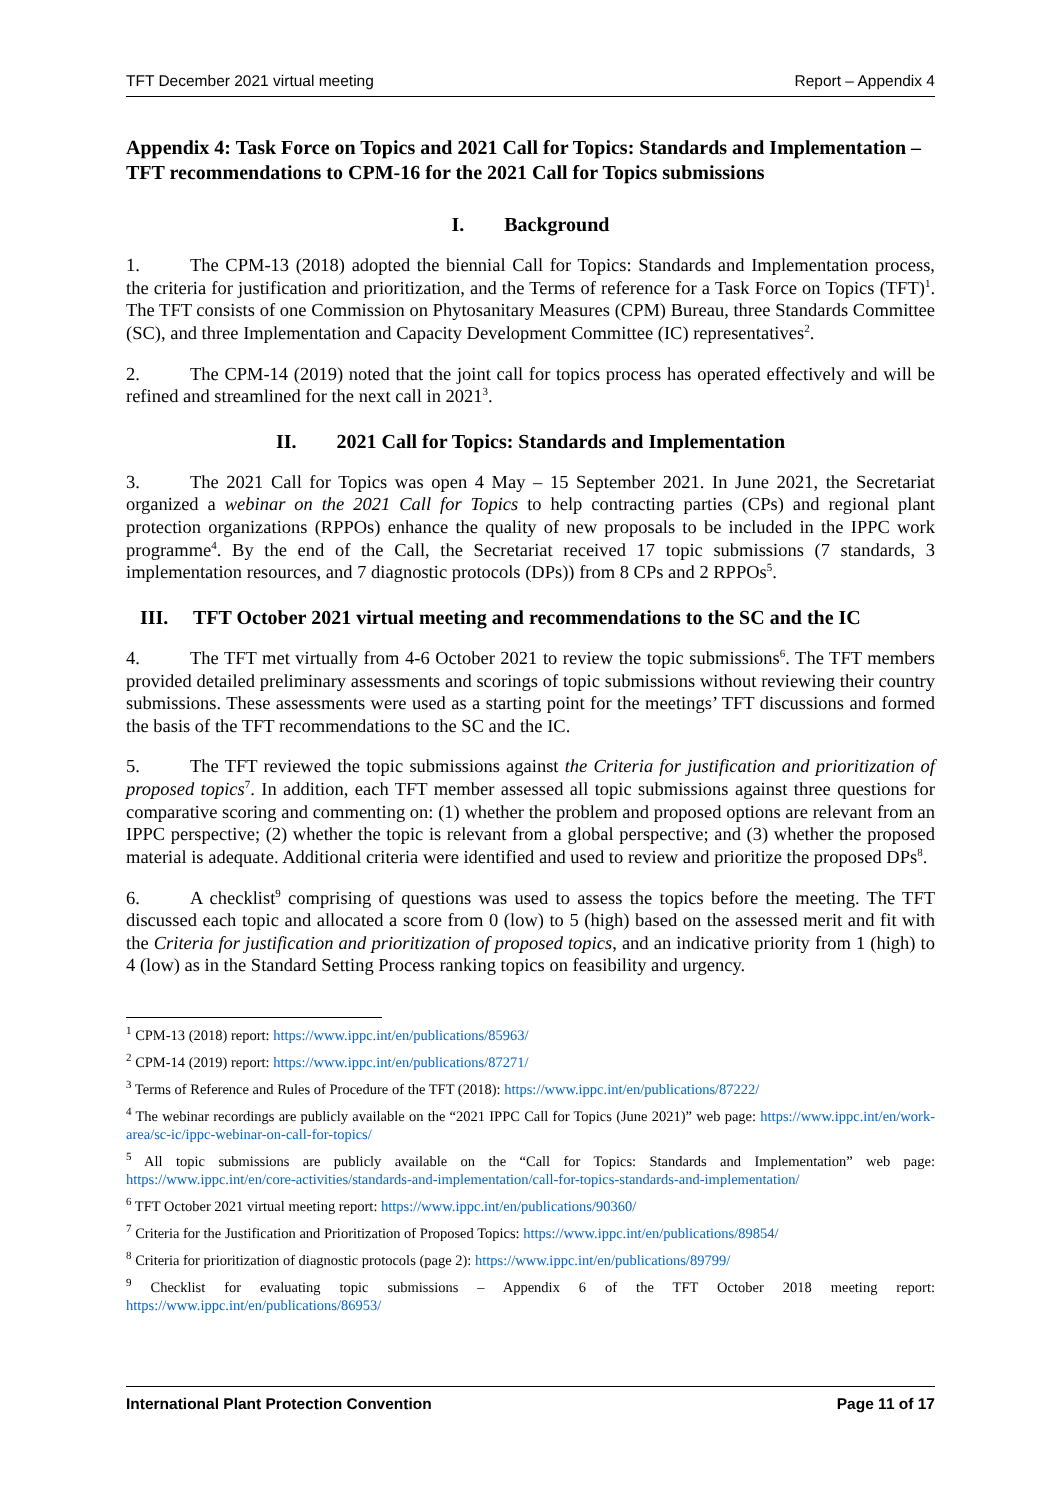TFT December 2021 virtual meeting Report – Appendix 4
Appendix 4: Task Force on Topics and 2021 Call for Topics: Standards and Implementation – TFT recommendations to CPM-16 for the 2021 Call for Topics submissions
I. Background
1. The CPM-13 (2018) adopted the biennial Call for Topics: Standards and Implementation process, the criteria for justification and prioritization, and the Terms of reference for a Task Force on Topics (TFT)<sup>1</sup>. The TFT consists of one Commission on Phytosanitary Measures (CPM) Bureau, three Standards Committee (SC), and three Implementation and Capacity Development Committee (IC) representatives<sup>2</sup>.
2. The CPM-14 (2019) noted that the joint call for topics process has operated effectively and will be refined and streamlined for the next call in 2021<sup>3</sup>.
II. 2021 Call for Topics: Standards and Implementation
3. The 2021 Call for Topics was open 4 May – 15 September 2021. In June 2021, the Secretariat organized a webinar on the 2021 Call for Topics to help contracting parties (CPs) and regional plant protection organizations (RPPOs) enhance the quality of new proposals to be included in the IPPC work programme<sup>4</sup>. By the end of the Call, the Secretariat received 17 topic submissions (7 standards, 3 implementation resources, and 7 diagnostic protocols (DPs)) from 8 CPs and 2 RPPOs<sup>5</sup>.
III. TFT October 2021 virtual meeting and recommendations to the SC and the IC
4. The TFT met virtually from 4-6 October 2021 to review the topic submissions<sup>6</sup>. The TFT members provided detailed preliminary assessments and scorings of topic submissions without reviewing their country submissions. These assessments were used as a starting point for the meetings’ TFT discussions and formed the basis of the TFT recommendations to the SC and the IC.
5. The TFT reviewed the topic submissions against the Criteria for justification and prioritization of proposed topics<sup>7</sup>. In addition, each TFT member assessed all topic submissions against three questions for comparative scoring and commenting on: (1) whether the problem and proposed options are relevant from an IPPC perspective; (2) whether the topic is relevant from a global perspective; and (3) whether the proposed material is adequate. Additional criteria were identified and used to review and prioritize the proposed DPs<sup>8</sup>.
6. A checklist<sup>9</sup> comprising of questions was used to assess the topics before the meeting. The TFT discussed each topic and allocated a score from 0 (low) to 5 (high) based on the assessed merit and fit with the Criteria for justification and prioritization of proposed topics, and an indicative priority from 1 (high) to 4 (low) as in the Standard Setting Process ranking topics on feasibility and urgency.
<sup>1</sup> CPM-13 (2018) report: https://www.ippc.int/en/publications/85963/
<sup>2</sup> CPM-14 (2019) report: https://www.ippc.int/en/publications/87271/
<sup>3</sup> Terms of Reference and Rules of Procedure of the TFT (2018): https://www.ippc.int/en/publications/87222/
<sup>4</sup> The webinar recordings are publicly available on the “2021 IPPC Call for Topics (June 2021)” web page: https://www.ippc.int/en/work-area/sc-ic/ippc-webinar-on-call-for-topics/
<sup>5</sup> All topic submissions are publicly available on the “Call for Topics: Standards and Implementation” web page: https://www.ippc.int/en/core-activities/standards-and-implementation/call-for-topics-standards-and-implementation/
<sup>6</sup> TFT October 2021 virtual meeting report: https://www.ippc.int/en/publications/90360/
<sup>7</sup> Criteria for the Justification and Prioritization of Proposed Topics: https://www.ippc.int/en/publications/89854/
<sup>8</sup> Criteria for prioritization of diagnostic protocols (page 2): https://www.ippc.int/en/publications/89799/
<sup>9</sup> Checklist for evaluating topic submissions – Appendix 6 of the TFT October 2018 meeting report: https://www.ippc.int/en/publications/86953/
International Plant Protection Convention Page 11 of 17